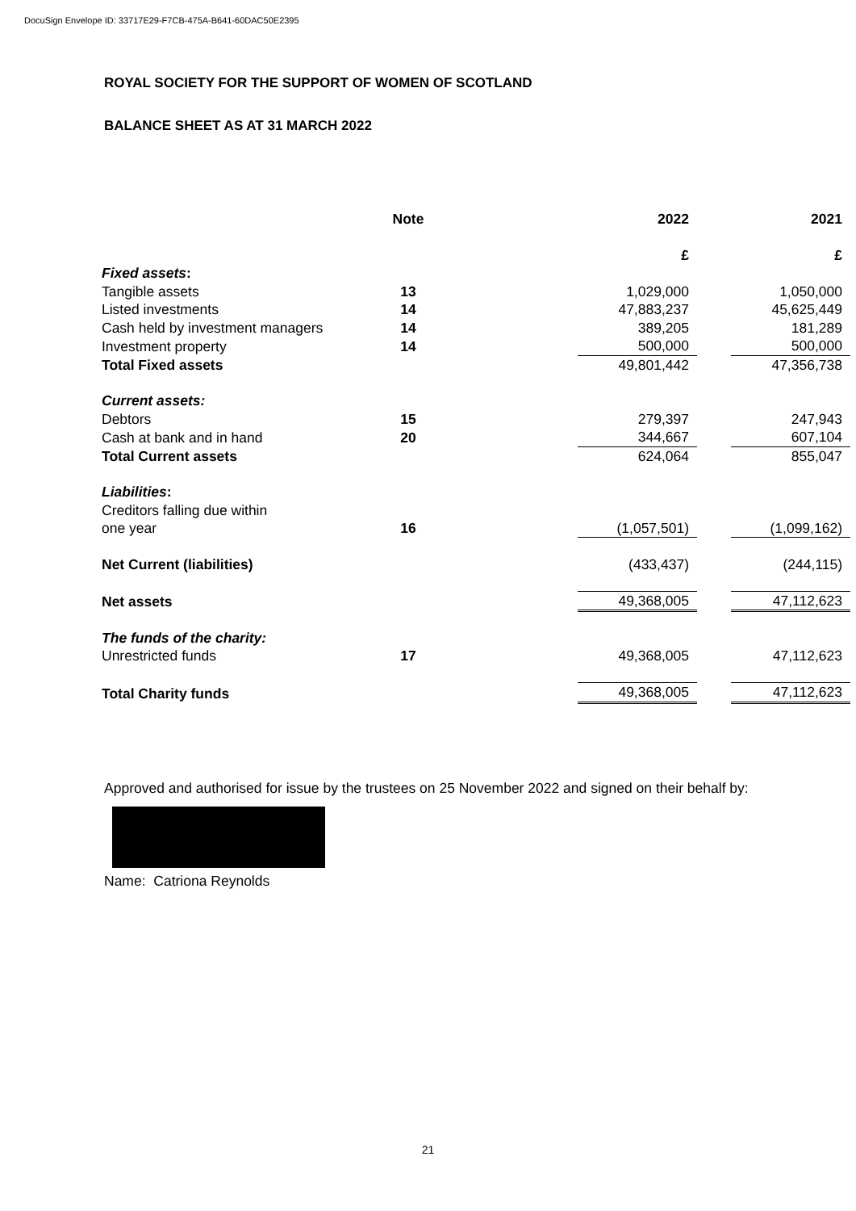DocuSign Envelope ID: 33717E29-F7CB-475A-B641-60DAC50E2395
ROYAL SOCIETY FOR THE SUPPORT OF WOMEN OF SCOTLAND
BALANCE SHEET AS AT 31 MARCH 2022
| | Note | | 2022 | | 2021 |
| --- | --- | --- | --- | --- | --- |
| | | | £ | | £ |
| Fixed assets : | | | | | |
| Tangible assets | 13 | | 1,029,000 | | 1,050,000 |
| Listed investments | 14 | | 47,883,237 | | 45,625,449 |
| Cash held by investment managers | 14 | | 389,205 | | 181,289 |
| Investment property | 14 | | 500,000 | | 500,000 |
| Total Fixed assets | | | 49,801,442 | | 47,356,738 |
| Current assets: | | | | | |
| Debtors | 15 | | 279,397 | | 247,943 |
| Cash at bank and in hand | 20 | | 344,667 | | 607,104 |
| Total Current assets | | | 624,064 | | 855,047 |
| Liabilities : | | | | | |
| Creditors falling due within one year | 16 | | (1,057,501) | | (1,099,162) |
| Net Current (liabilities) | | | (433,437) | | (244,115) |
| Net assets | | | 49,368,005 | | 47,112,623 |
| The funds of the charity: | | | | | |
| Unrestricted funds | 17 | | 49,368,005 | | 47,112,623 |
| Total Charity funds | | | 49,368,005 | | 47,112,623 |
Approved and authorised for issue by the trustees on 25 November 2022 and signed on their behalf by:
Name: Catriona Reynolds
21